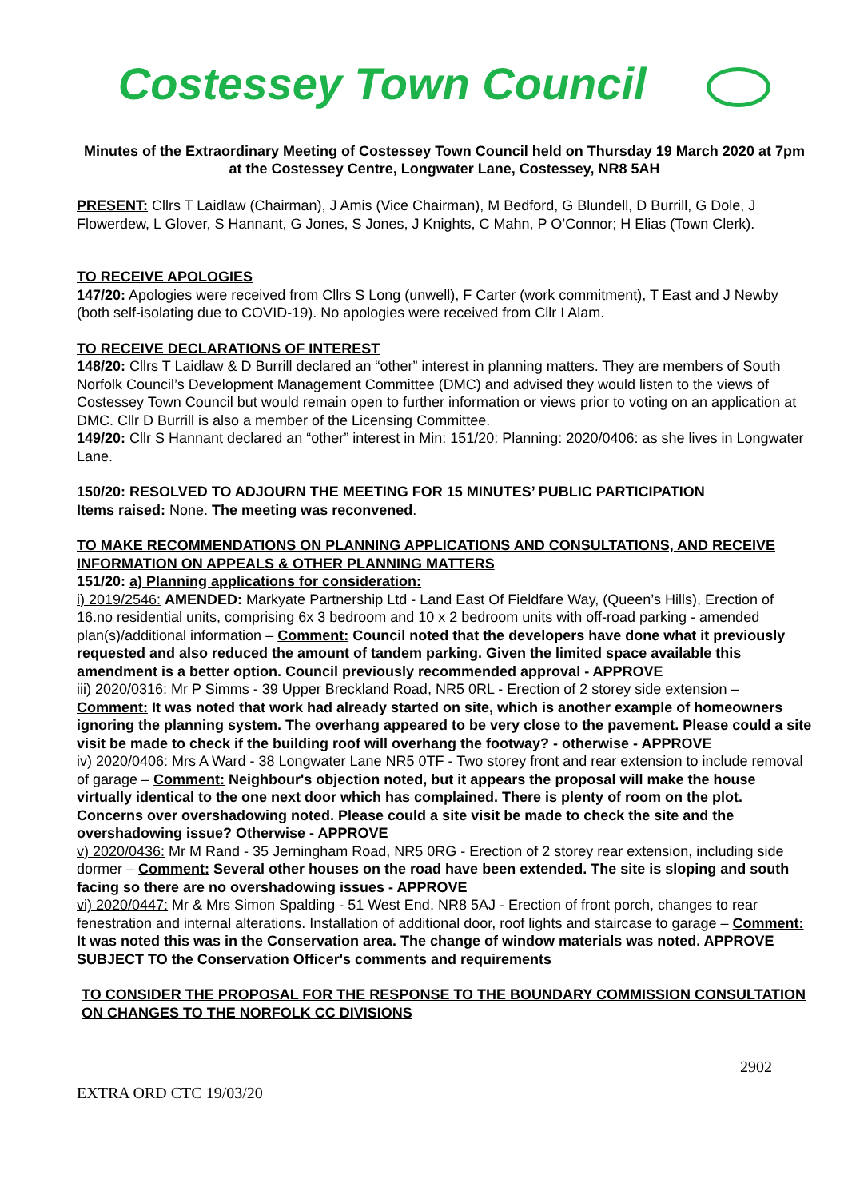Costessey Town Council
Minutes of the Extraordinary Meeting of Costessey Town Council held on Thursday 19 March 2020 at 7pm at the Costessey Centre, Longwater Lane, Costessey, NR8 5AH
PRESENT: Cllrs T Laidlaw (Chairman), J Amis (Vice Chairman), M Bedford, G Blundell, D Burrill, G Dole, J Flowerdew, L Glover, S Hannant, G Jones, S Jones, J Knights, C Mahn, P O’Connor; H Elias (Town Clerk).
TO RECEIVE APOLOGIES
147/20: Apologies were received from Cllrs S Long (unwell), F Carter (work commitment), T East and J Newby (both self-isolating due to COVID-19). No apologies were received from Cllr I Alam.
TO RECEIVE DECLARATIONS OF INTEREST
148/20: Cllrs T Laidlaw & D Burrill declared an “other” interest in planning matters. They are members of South Norfolk Council’s Development Management Committee (DMC) and advised they would listen to the views of Costessey Town Council but would remain open to further information or views prior to voting on an application at DMC. Cllr D Burrill is also a member of the Licensing Committee.
149/20: Cllr S Hannant declared an “other” interest in Min: 151/20: Planning: 2020/0406: as she lives in Longwater Lane.
150/20: RESOLVED TO ADJOURN THE MEETING FOR 15 MINUTES’ PUBLIC PARTICIPATION
Items raised: None. The meeting was reconvened.
TO MAKE RECOMMENDATIONS ON PLANNING APPLICATIONS AND CONSULTATIONS, AND RECEIVE INFORMATION ON APPEALS & OTHER PLANNING MATTERS
151/20: a) Planning applications for consideration:
i) 2019/2546: AMENDED: Markyate Partnership Ltd - Land East Of Fieldfare Way, (Queen’s Hills), Erection of 16.no residential units, comprising 6x 3 bedroom and 10 x 2 bedroom units with off-road parking - amended plan(s)/additional information – Comment: Council noted that the developers have done what it previously requested and also reduced the amount of tandem parking. Given the limited space available this amendment is a better option. Council previously recommended approval - APPROVE
iii) 2020/0316: Mr P Simms - 39 Upper Breckland Road, NR5 0RL - Erection of 2 storey side extension – Comment: It was noted that work had already started on site, which is another example of homeowners ignoring the planning system. The overhang appeared to be very close to the pavement. Please could a site visit be made to check if the building roof will overhang the footway? - otherwise - APPROVE
iv) 2020/0406: Mrs A Ward - 38 Longwater Lane NR5 0TF - Two storey front and rear extension to include removal of garage – Comment: Neighbour's objection noted, but it appears the proposal will make the house virtually identical to the one next door which has complained. There is plenty of room on the plot. Concerns over overshadowing noted. Please could a site visit be made to check the site and the overshadowing issue? Otherwise - APPROVE
v) 2020/0436: Mr M Rand - 35 Jerningham Road, NR5 0RG - Erection of 2 storey rear extension, including side dormer – Comment: Several other houses on the road have been extended. The site is sloping and south facing so there are no overshadowing issues - APPROVE
vi) 2020/0447: Mr & Mrs Simon Spalding - 51 West End, NR8 5AJ - Erection of front porch, changes to rear fenestration and internal alterations. Installation of additional door, roof lights and staircase to garage – Comment: It was noted this was in the Conservation area. The change of window materials was noted. APPROVE SUBJECT TO the Conservation Officer's comments and requirements
TO CONSIDER THE PROPOSAL FOR THE RESPONSE TO THE BOUNDARY COMMISSION CONSULTATION ON CHANGES TO THE NORFOLK CC DIVISIONS
2902
EXTRA ORD CTC 19/03/20